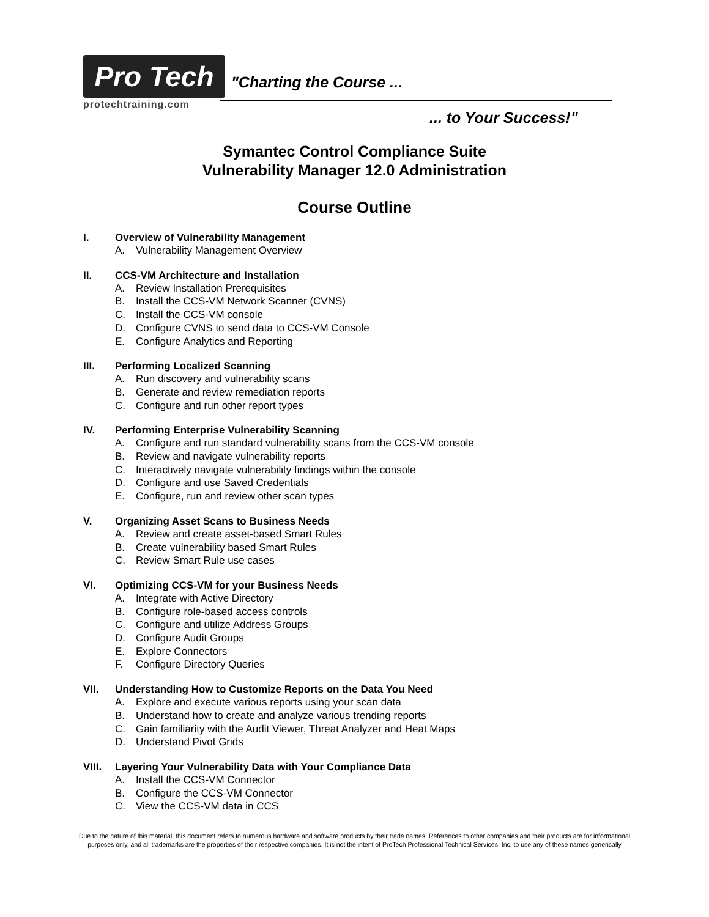Pro Tech
protechtraining.com
"Charting the Course ...
... to Your Success!"
Symantec Control Compliance Suite
Vulnerability Manager 12.0 Administration
Course Outline
I. Overview of Vulnerability Management
A. Vulnerability Management Overview
II. CCS-VM Architecture and Installation
A. Review Installation Prerequisites
B. Install the CCS-VM Network Scanner (CVNS)
C. Install the CCS-VM console
D. Configure CVNS to send data to CCS-VM Console
E. Configure Analytics and Reporting
III. Performing Localized Scanning
A. Run discovery and vulnerability scans
B. Generate and review remediation reports
C. Configure and run other report types
IV. Performing Enterprise Vulnerability Scanning
A. Configure and run standard vulnerability scans from the CCS-VM console
B. Review and navigate vulnerability reports
C. Interactively navigate vulnerability findings within the console
D. Configure and use Saved Credentials
E. Configure, run and review other scan types
V. Organizing Asset Scans to Business Needs
A. Review and create asset-based Smart Rules
B. Create vulnerability based Smart Rules
C. Review Smart Rule use cases
VI. Optimizing CCS-VM for your Business Needs
A. Integrate with Active Directory
B. Configure role-based access controls
C. Configure and utilize Address Groups
D. Configure Audit Groups
E. Explore Connectors
F. Configure Directory Queries
VII. Understanding How to Customize Reports on the Data You Need
A. Explore and execute various reports using your scan data
B. Understand how to create and analyze various trending reports
C. Gain familiarity with the Audit Viewer, Threat Analyzer and Heat Maps
D. Understand Pivot Grids
VIII. Layering Your Vulnerability Data with Your Compliance Data
A. Install the CCS-VM Connector
B. Configure the CCS-VM Connector
C. View the CCS-VM data in CCS
Due to the nature of this material, this document refers to numerous hardware and software products by their trade names. References to other companies and their products are for informational purposes only, and all trademarks are the properties of their respective companies. It is not the intent of ProTech Professional Technical Services, Inc. to use any of these names generically